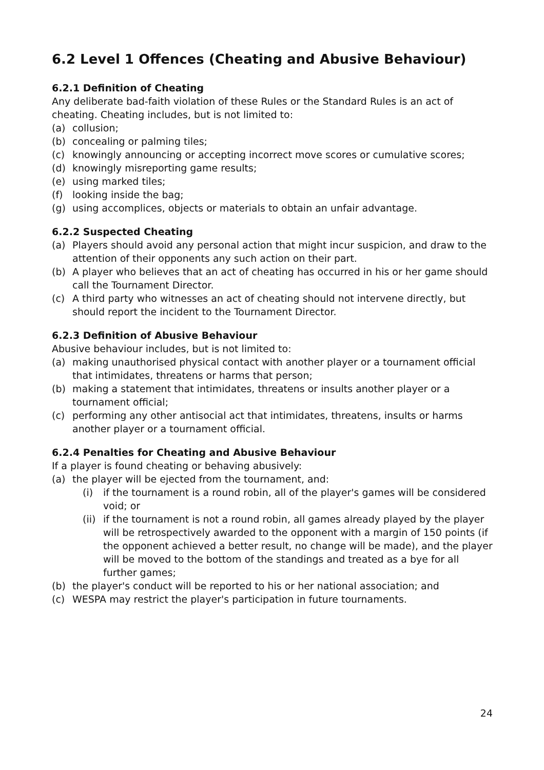6.2 Level 1 Offences (Cheating and Abusive Behaviour)
6.2.1 Definition of Cheating
Any deliberate bad-faith violation of these Rules or the Standard Rules is an act of cheating. Cheating includes, but is not limited to:
(a) collusion;
(b) concealing or palming tiles;
(c) knowingly announcing or accepting incorrect move scores or cumulative scores;
(d) knowingly misreporting game results;
(e) using marked tiles;
(f) looking inside the bag;
(g) using accomplices, objects or materials to obtain an unfair advantage.
6.2.2 Suspected Cheating
(a) Players should avoid any personal action that might incur suspicion, and draw to the attention of their opponents any such action on their part.
(b) A player who believes that an act of cheating has occurred in his or her game should call the Tournament Director.
(c) A third party who witnesses an act of cheating should not intervene directly, but should report the incident to the Tournament Director.
6.2.3 Definition of Abusive Behaviour
Abusive behaviour includes, but is not limited to:
(a) making unauthorised physical contact with another player or a tournament official that intimidates, threatens or harms that person;
(b) making a statement that intimidates, threatens or insults another player or a tournament official;
(c) performing any other antisocial act that intimidates, threatens, insults or harms another player or a tournament official.
6.2.4 Penalties for Cheating and Abusive Behaviour
If a player is found cheating or behaving abusively:
(a) the player will be ejected from the tournament, and:
(i) if the tournament is a round robin, all of the player's games will be considered void; or
(ii) if the tournament is not a round robin, all games already played by the player will be retrospectively awarded to the opponent with a margin of 150 points (if the opponent achieved a better result, no change will be made), and the player will be moved to the bottom of the standings and treated as a bye for all further games;
(b) the player's conduct will be reported to his or her national association; and
(c) WESPA may restrict the player's participation in future tournaments.
24